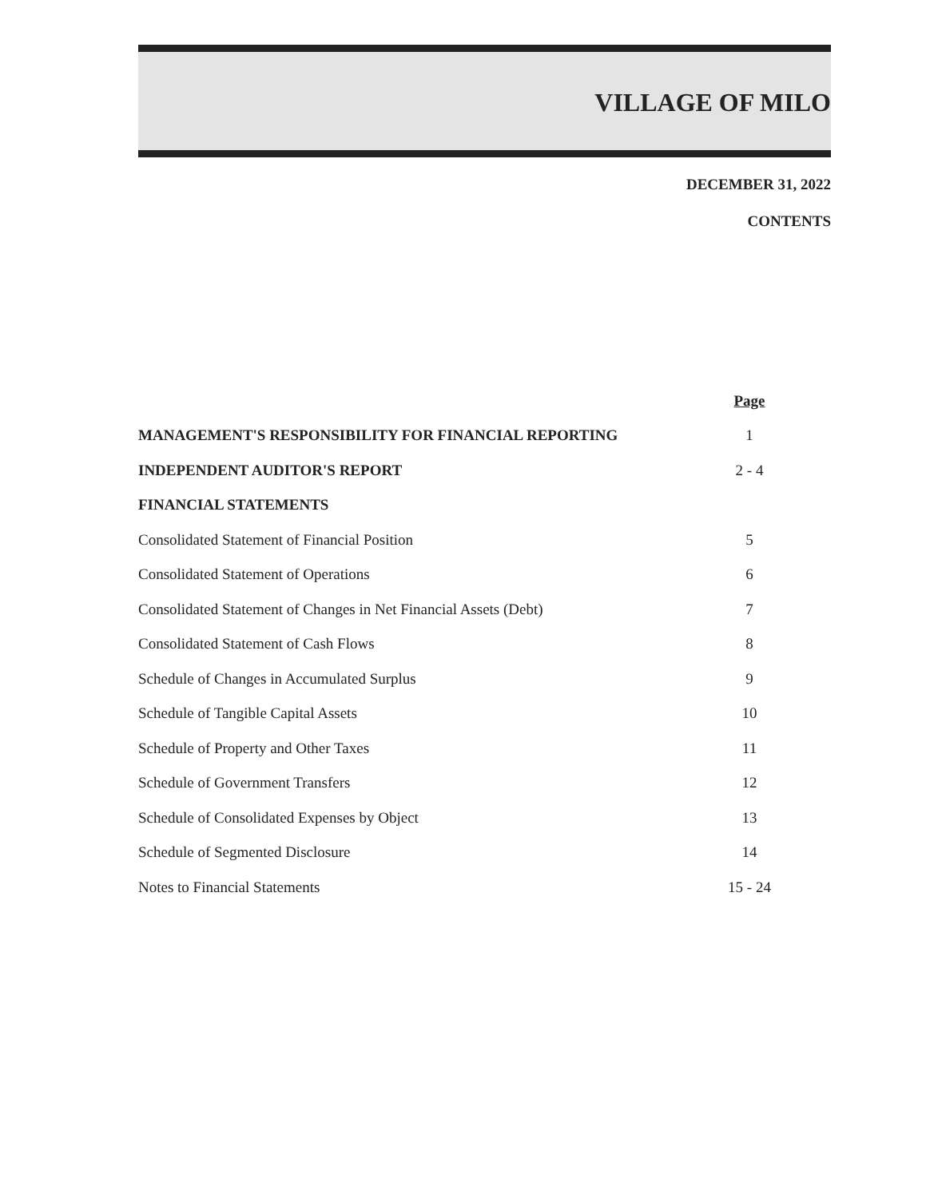VILLAGE OF MILO
DECEMBER 31, 2022
CONTENTS
| | Page |
| MANAGEMENT'S RESPONSIBILITY FOR FINANCIAL REPORTING | 1 |
| INDEPENDENT AUDITOR'S REPORT | 2 - 4 |
| FINANCIAL STATEMENTS | |
| Consolidated Statement of Financial Position | 5 |
| Consolidated Statement of Operations | 6 |
| Consolidated Statement of Changes in Net Financial Assets (Debt) | 7 |
| Consolidated Statement of Cash Flows | 8 |
| Schedule of Changes in Accumulated Surplus | 9 |
| Schedule of Tangible Capital Assets | 10 |
| Schedule of Property and Other Taxes | 11 |
| Schedule of Government Transfers | 12 |
| Schedule of Consolidated Expenses by Object | 13 |
| Schedule of Segmented Disclosure | 14 |
| Notes to Financial Statements | 15 - 24 |